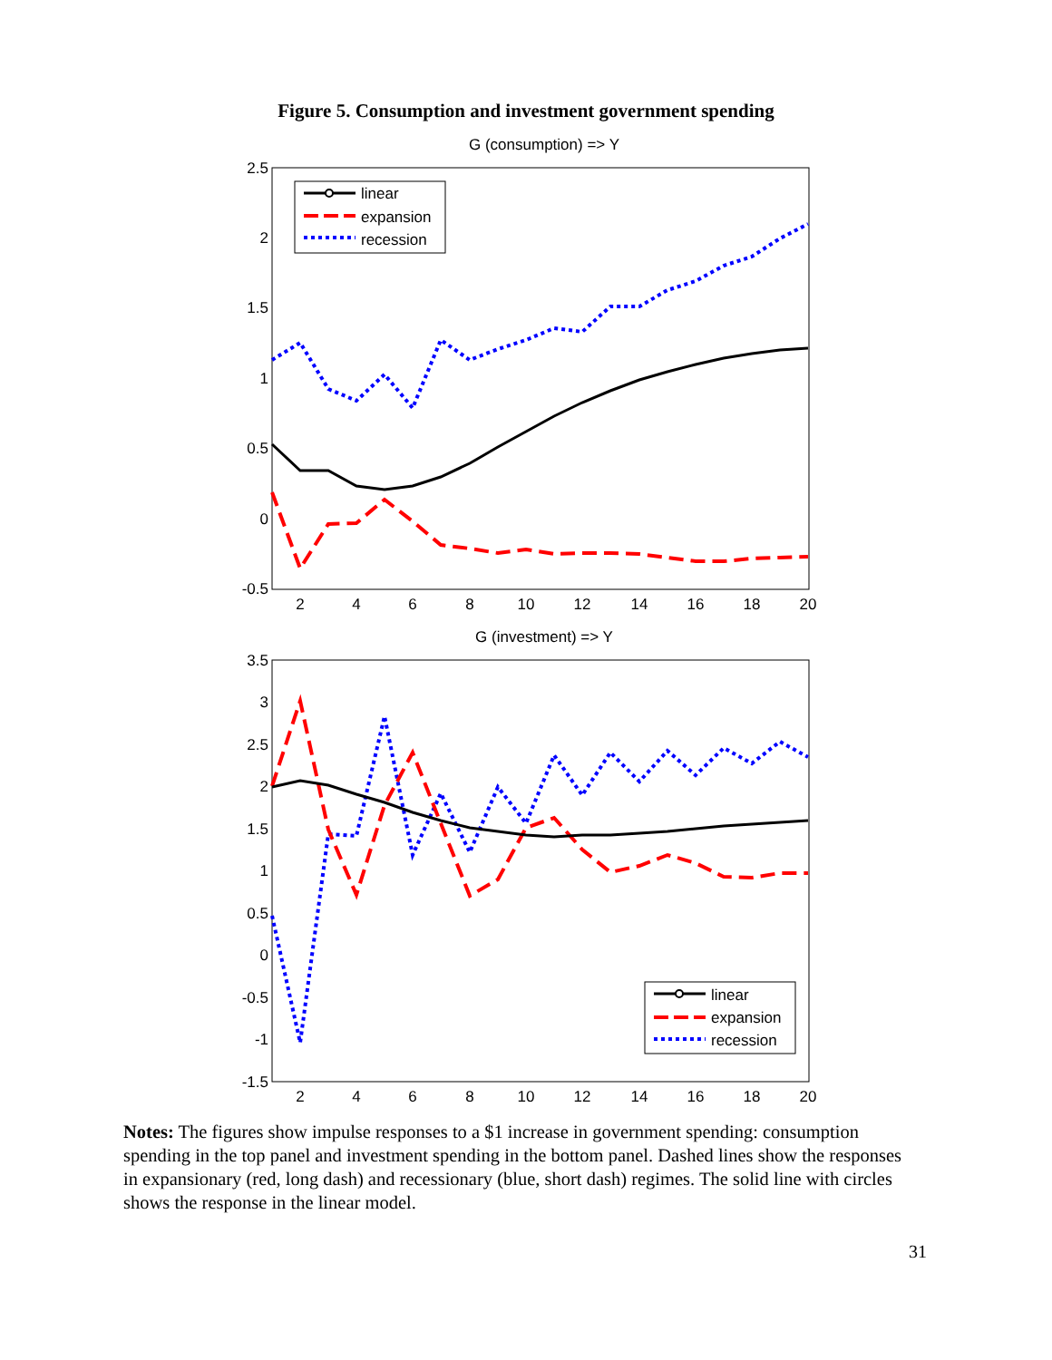Figure 5. Consumption and investment government spending
G (consumption) => Y
2.5
2
1.5
1
0.5
0
-0.5
2
4
6
8
10
12
14
16
18
20
linear
expansion
recession
G (investment) => Y
3.5
3
2.5
2
1.5
1
0.5
0
-0.5
-1
-1.5
2
4
6
8
10
12
14
16
18
20
linear
expansion
recession
Notes: The figures show impulse responses to a $1 increase in government spending: consumption spending in the top panel and investment spending in the bottom panel. Dashed lines show the responses in expansionary (red, long dash) and recessionary (blue, short dash) regimes. The solid line with circles shows the response in the linear model.
31